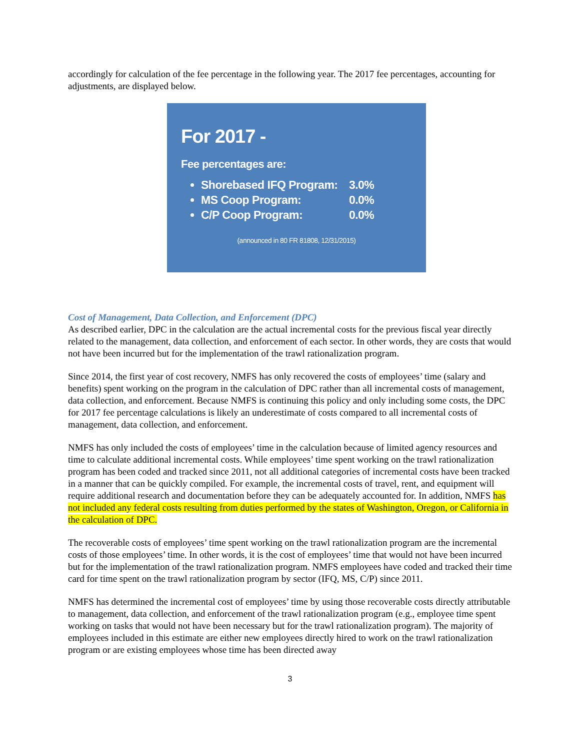accordingly for calculation of the fee percentage in the following year. The 2017 fee percentages, accounting for adjustments, are displayed below.
For 2017 -
Fee percentages are:
Shorebased IFQ Program: 3.0%
MS Coop Program: 0.0%
C/P Coop Program: 0.0%
(announced in 80 FR 81808, 12/31/2015)
Cost of Management, Data Collection, and Enforcement (DPC)
As described earlier, DPC in the calculation are the actual incremental costs for the previous fiscal year directly related to the management, data collection, and enforcement of each sector. In other words, they are costs that would not have been incurred but for the implementation of the trawl rationalization program.
Since 2014, the first year of cost recovery, NMFS has only recovered the costs of employees’ time (salary and benefits) spent working on the program in the calculation of DPC rather than all incremental costs of management, data collection, and enforcement. Because NMFS is continuing this policy and only including some costs, the DPC for 2017 fee percentage calculations is likely an underestimate of costs compared to all incremental costs of management, data collection, and enforcement.
NMFS has only included the costs of employees’ time in the calculation because of limited agency resources and time to calculate additional incremental costs. While employees’ time spent working on the trawl rationalization program has been coded and tracked since 2011, not all additional categories of incremental costs have been tracked in a manner that can be quickly compiled. For example, the incremental costs of travel, rent, and equipment will require additional research and documentation before they can be adequately accounted for. In addition, NMFS has not included any federal costs resulting from duties performed by the states of Washington, Oregon, or California in the calculation of DPC.
The recoverable costs of employees’ time spent working on the trawl rationalization program are the incremental costs of those employees’ time. In other words, it is the cost of employees’ time that would not have been incurred but for the implementation of the trawl rationalization program. NMFS employees have coded and tracked their time card for time spent on the trawl rationalization program by sector (IFQ, MS, C/P) since 2011.
NMFS has determined the incremental cost of employees’ time by using those recoverable costs directly attributable to management, data collection, and enforcement of the trawl rationalization program (e.g., employee time spent working on tasks that would not have been necessary but for the trawl rationalization program). The majority of employees included in this estimate are either new employees directly hired to work on the trawl rationalization program or are existing employees whose time has been directed away
3